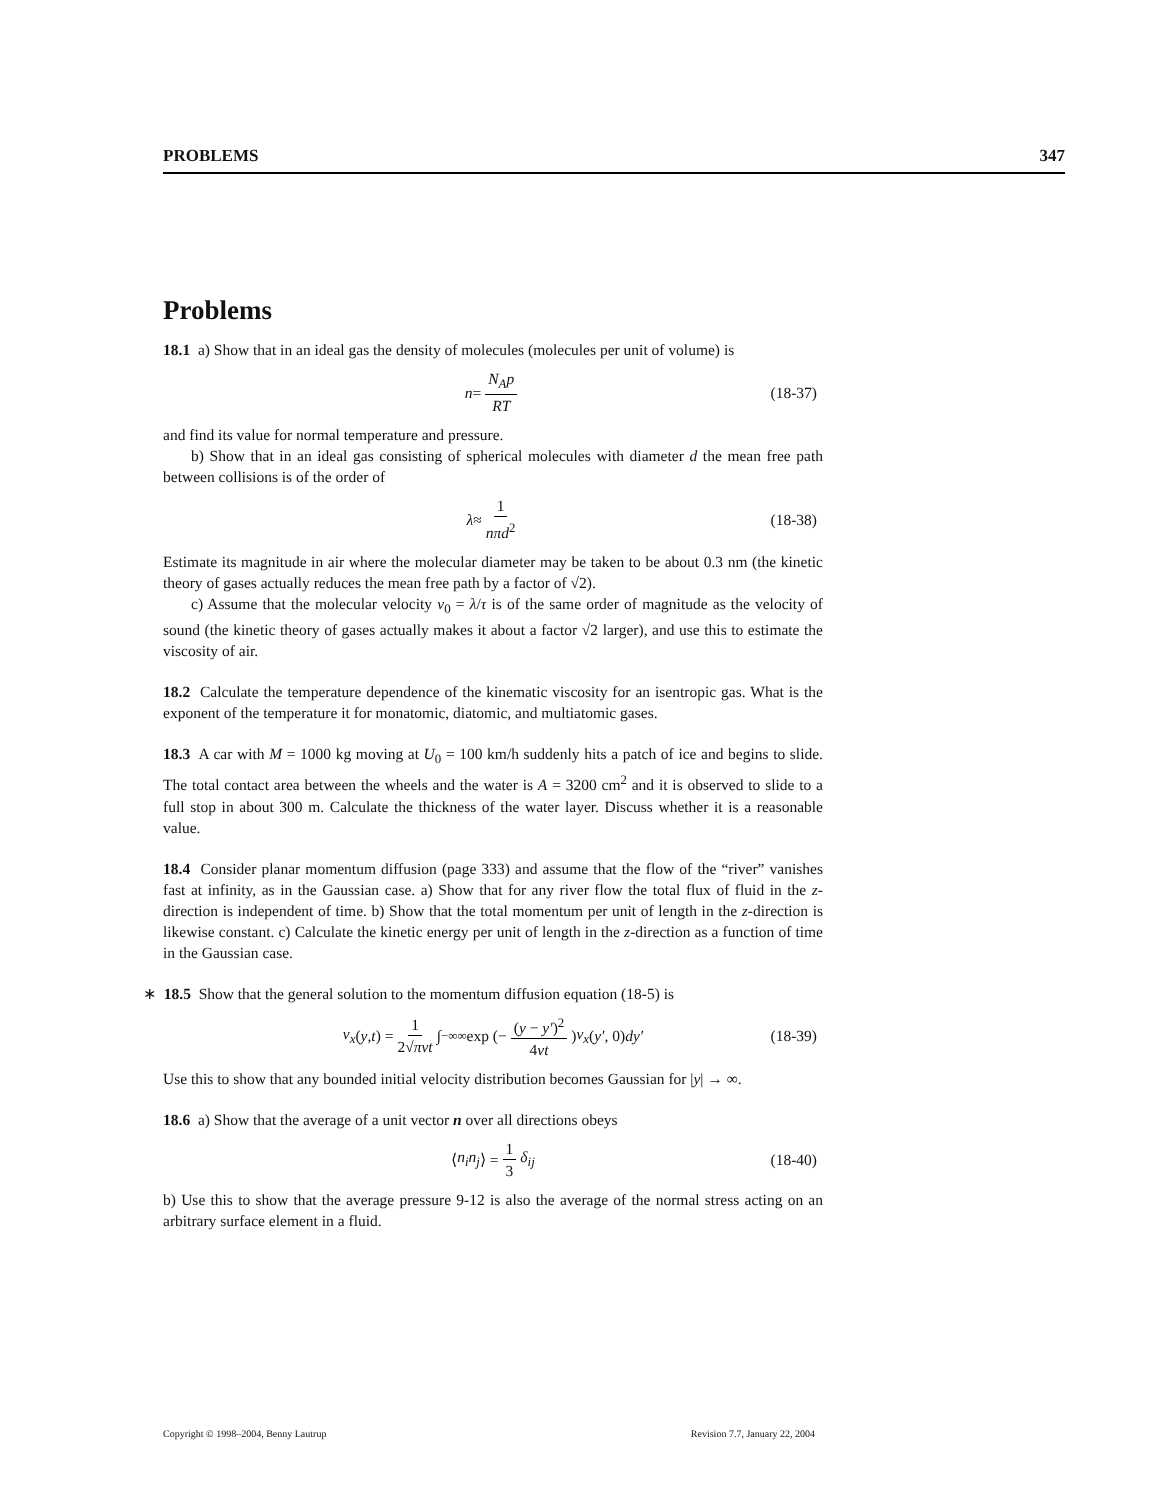PROBLEMS 347
Problems
18.1 a) Show that in an ideal gas the density of molecules (molecules per unit of volume) is
n = N<sub>A</sub>p RT (18-37)
and find its value for normal temperature and pressure.
b) Show that in an ideal gas consisting of spherical molecules with diameter d the mean free path between collisions is of the order of
λ ≈ 1 nπd<sup>2</sup> (18-38)
Estimate its magnitude in air where the molecular diameter may be taken to be about 0.3 nm (the kinetic theory of gases actually reduces the mean free path by a factor of √2).
c) Assume that the molecular velocity v<sub>0</sub> = λ/τ is of the same order of magnitude as the velocity of sound (the kinetic theory of gases actually makes it about a factor √2 larger), and use this to estimate the viscosity of air.
18.2 Calculate the temperature dependence of the kinematic viscosity for an isentropic gas. What is the exponent of the temperature it for monatomic, diatomic, and multiatomic gases.
18.3 A car with M = 1000 kg moving at U<sub>0</sub> = 100 km/h suddenly hits a patch of ice and begins to slide. The total contact area between the wheels and the water is A = 3200 cm<sup>2</sup> and it is observed to slide to a full stop in about 300 m. Calculate the thickness of the water layer. Discuss whether it is a reasonable value.
18.4 Consider planar momentum diffusion (page 333) and assume that the flow of the “river” vanishes fast at infinity, as in the Gaussian case. a) Show that for any river flow the total flux of fluid in the z-direction is independent of time. b) Show that the total momentum per unit of length in the z-direction is likewise constant. c) Calculate the kinetic energy per unit of length in the z-direction as a function of time in the Gaussian case.
∗ 18.5 Show that the general solution to the momentum diffusion equation (18-5) is
v<sub>x</sub> (y, t) = 1 2√πνt ∫<sub>−∞</sub><sup>∞</sup> exp (− (y − y′)<sup>2</sup> 4νt) v<sub>x</sub> (y′, 0) dy′ (18-39)
Use this to show that any bounded initial velocity distribution becomes Gaussian for |y| → ∞.
18.6 a) Show that the average of a unit vector n over all directions obeys
⟨ n<sub>i</sub>n<sub>j</sub> ⟩ = 1 3 δ<sub>ij</sub> (18-40)
b) Use this to show that the average pressure 9-12 is also the average of the normal stress acting on an arbitrary surface element in a fluid.
Copyright © 1998–2004, Benny Lautrup Revision 7.7, January 22, 2004